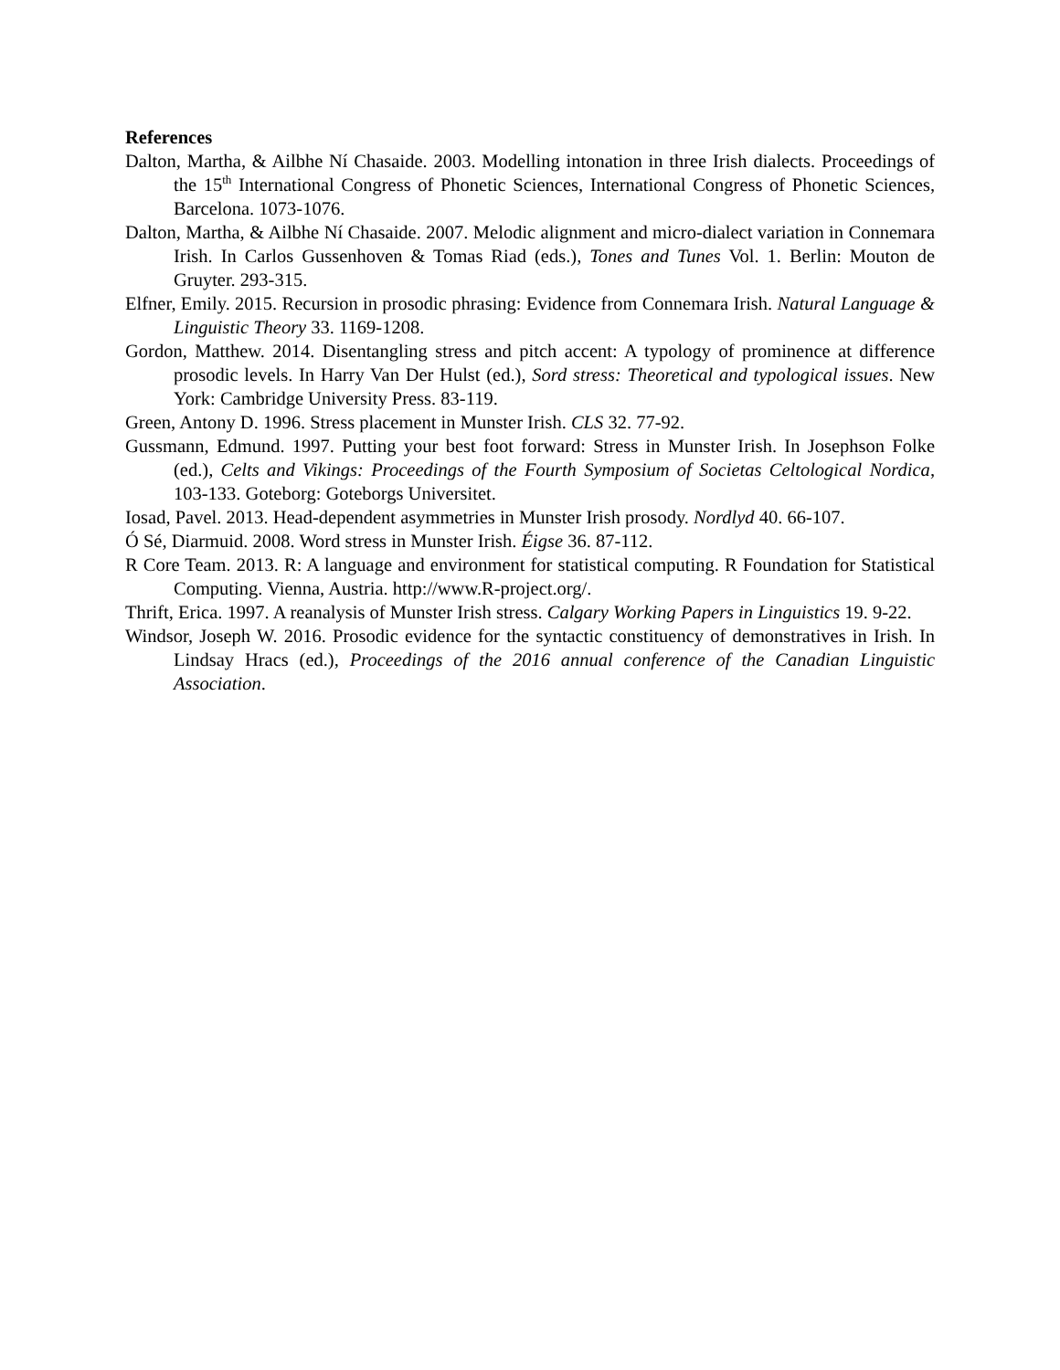References
Dalton, Martha, & Ailbhe Ní Chasaide. 2003. Modelling intonation in three Irish dialects. Proceedings of the 15<sup>th</sup> International Congress of Phonetic Sciences, International Congress of Phonetic Sciences, Barcelona. 1073-1076.
Dalton, Martha, & Ailbhe Ní Chasaide. 2007. Melodic alignment and micro-dialect variation in Connemara Irish. In Carlos Gussenhoven & Tomas Riad (eds.), Tones and Tunes Vol. 1. Berlin: Mouton de Gruyter. 293-315.
Elfner, Emily. 2015. Recursion in prosodic phrasing: Evidence from Connemara Irish. Natural Language & Linguistic Theory 33. 1169-1208.
Gordon, Matthew. 2014. Disentangling stress and pitch accent: A typology of prominence at difference prosodic levels. In Harry Van Der Hulst (ed.), Sord stress: Theoretical and typological issues. New York: Cambridge University Press. 83-119.
Green, Antony D. 1996. Stress placement in Munster Irish. CLS 32. 77-92.
Gussmann, Edmund. 1997. Putting your best foot forward: Stress in Munster Irish. In Josephson Folke (ed.), Celts and Vikings: Proceedings of the Fourth Symposium of Societas Celtological Nordica, 103-133. Goteborg: Goteborgs Universitet.
Iosad, Pavel. 2013. Head-dependent asymmetries in Munster Irish prosody. Nordlyd 40. 66-107.
Ó Sé, Diarmuid. 2008. Word stress in Munster Irish. Éigse 36. 87-112.
R Core Team. 2013. R: A language and environment for statistical computing. R Foundation for Statistical Computing. Vienna, Austria. http://www.R-project.org/.
Thrift, Erica. 1997. A reanalysis of Munster Irish stress. Calgary Working Papers in Linguistics 19. 9-22.
Windsor, Joseph W. 2016. Prosodic evidence for the syntactic constituency of demonstratives in Irish. In Lindsay Hracs (ed.), Proceedings of the 2016 annual conference of the Canadian Linguistic Association.